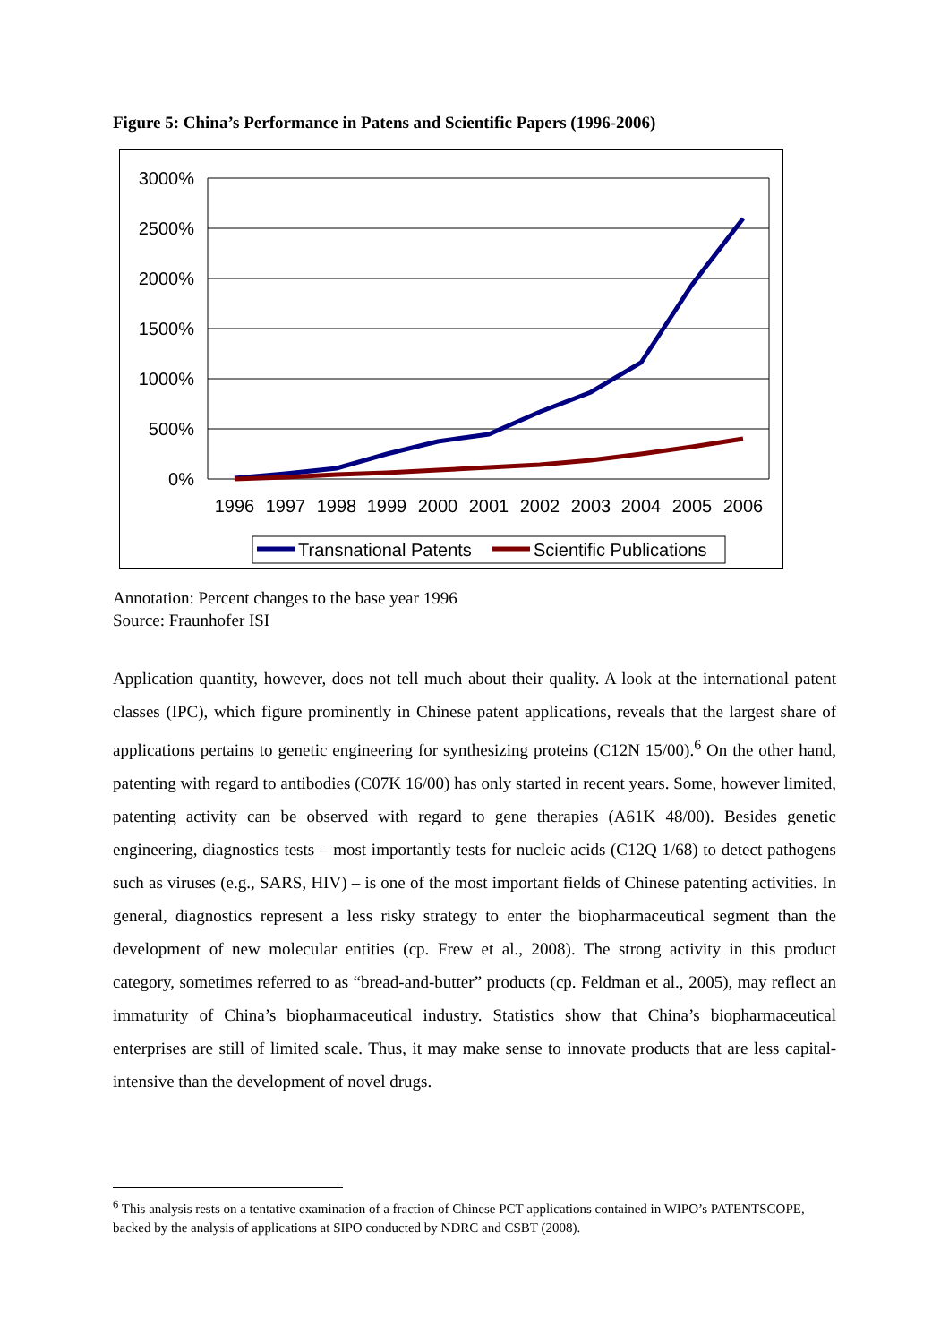Figure 5: China’s Performance in Patens and Scientific Papers (1996-2006)
3000%
2500%
2000%
1500%
1000%
500%
0%
1996
1997
1998
1999
2000
2001
2002
2003
2004
2005
2006
Transnational Patents
Scientific Publications
Annotation: Percent changes to the base year 1996
Source: Fraunhofer ISI
Application quantity, however, does not tell much about their quality. A look at the international patent classes (IPC), which figure prominently in Chinese patent applications, reveals that the largest share of applications pertains to genetic engineering for synthesizing proteins (C12N 15/00).<sup>6</sup> On the other hand, patenting with regard to antibodies (C07K 16/00) has only started in recent years. Some, however limited, patenting activity can be observed with regard to gene therapies (A61K 48/00). Besides genetic engineering, diagnostics tests – most importantly tests for nucleic acids (C12Q 1/68) to detect pathogens such as viruses (e.g., SARS, HIV) – is one of the most important fields of Chinese patenting activities. In general, diagnostics represent a less risky strategy to enter the biopharmaceutical segment than the development of new molecular entities (cp. Frew et al., 2008). The strong activity in this product category, sometimes referred to as “bread-and-butter” products (cp. Feldman et al., 2005), may reflect an immaturity of China’s biopharmaceutical industry. Statistics show that China’s biopharmaceutical enterprises are still of limited scale. Thus, it may make sense to innovate products that are less capital-intensive than the development of novel drugs.
<sup>6</sup> This analysis rests on a tentative examination of a fraction of Chinese PCT applications contained in WIPO’s PATENTSCOPE, backed by the analysis of applications at SIPO conducted by NDRC and CSBT (2008).